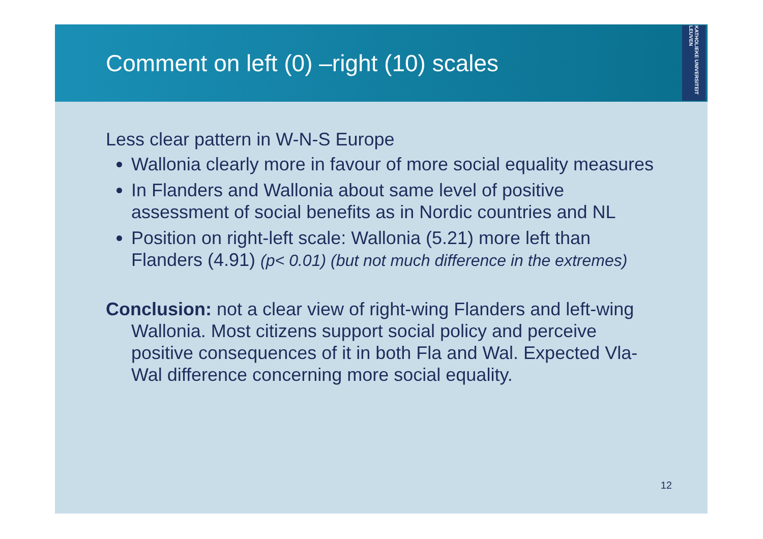Comment on left (0) –right (10) scales
KATHOLIEKE UNIVERSITEIT LEUVEN
Less clear pattern in W-N-S Europe
Wallonia clearly more in favour of more social equality measures
In Flanders and Wallonia about same level of positive assessment of social benefits as in Nordic countries and NL
Position on right-left scale: Wallonia (5.21) more left than Flanders (4.91) (p< 0.01) (but not much difference in the extremes)
Conclusion: not a clear view of right-wing Flanders and left-wing Wallonia. Most citizens support social policy and perceive positive consequences of it in both Fla and Wal. Expected Vla-Wal difference concerning more social equality.
12